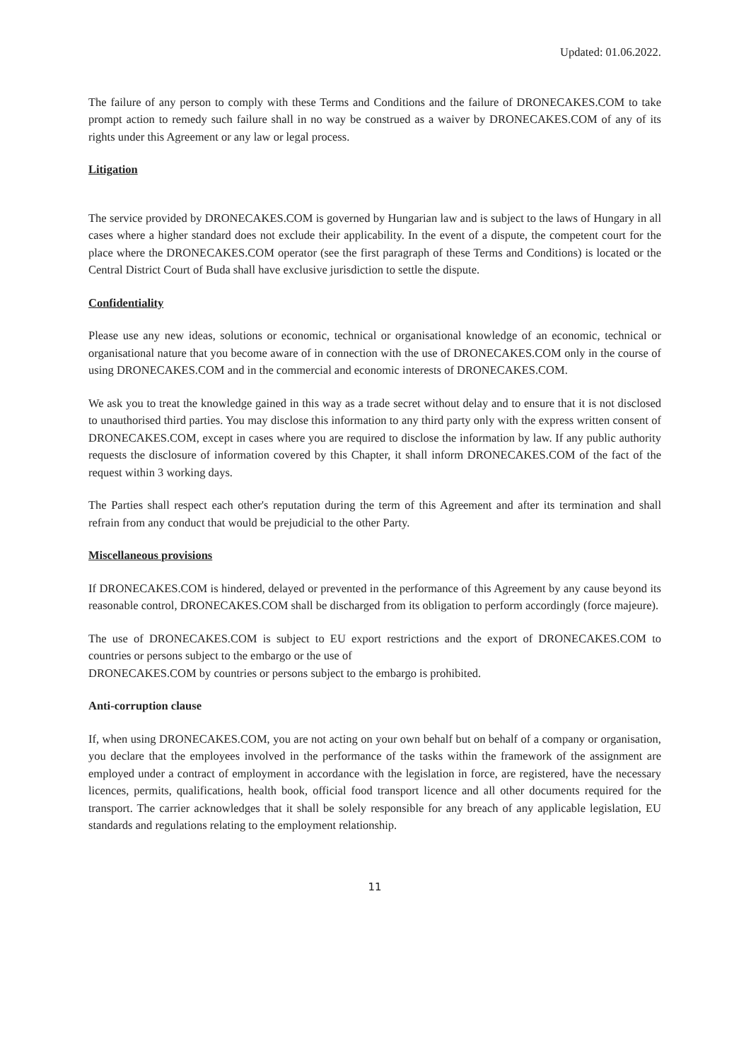Updated: 01.06.2022.
The failure of any person to comply with these Terms and Conditions and the failure of DRONECAKES.COM to take prompt action to remedy such failure shall in no way be construed as a waiver by DRONECAKES.COM of any of its rights under this Agreement or any law or legal process.
Litigation
The service provided by DRONECAKES.COM is governed by Hungarian law and is subject to the laws of Hungary in all cases where a higher standard does not exclude their applicability. In the event of a dispute, the competent court for the place where the DRONECAKES.COM operator (see the first paragraph of these Terms and Conditions) is located or the Central District Court of Buda shall have exclusive jurisdiction to settle the dispute.
Confidentiality
Please use any new ideas, solutions or economic, technical or organisational knowledge of an economic, technical or organisational nature that you become aware of in connection with the use of DRONECAKES.COM only in the course of using DRONECAKES.COM and in the commercial and economic interests of DRONECAKES.COM.
We ask you to treat the knowledge gained in this way as a trade secret without delay and to ensure that it is not disclosed to unauthorised third parties. You may disclose this information to any third party only with the express written consent of DRONECAKES.COM, except in cases where you are required to disclose the information by law. If any public authority requests the disclosure of information covered by this Chapter, it shall inform DRONECAKES.COM of the fact of the request within 3 working days.
The Parties shall respect each other's reputation during the term of this Agreement and after its termination and shall refrain from any conduct that would be prejudicial to the other Party.
Miscellaneous provisions
If DRONECAKES.COM is hindered, delayed or prevented in the performance of this Agreement by any cause beyond its reasonable control, DRONECAKES.COM shall be discharged from its obligation to perform accordingly (force majeure).
The use of DRONECAKES.COM is subject to EU export restrictions and the export of DRONECAKES.COM to countries or persons subject to the embargo or the use of
DRONECAKES.COM by countries or persons subject to the embargo is prohibited.
Anti-corruption clause
If, when using DRONECAKES.COM, you are not acting on your own behalf but on behalf of a company or organisation, you declare that the employees involved in the performance of the tasks within the framework of the assignment are employed under a contract of employment in accordance with the legislation in force, are registered, have the necessary licences, permits, qualifications, health book, official food transport licence and all other documents required for the transport. The carrier acknowledges that it shall be solely responsible for any breach of any applicable legislation, EU standards and regulations relating to the employment relationship.
11